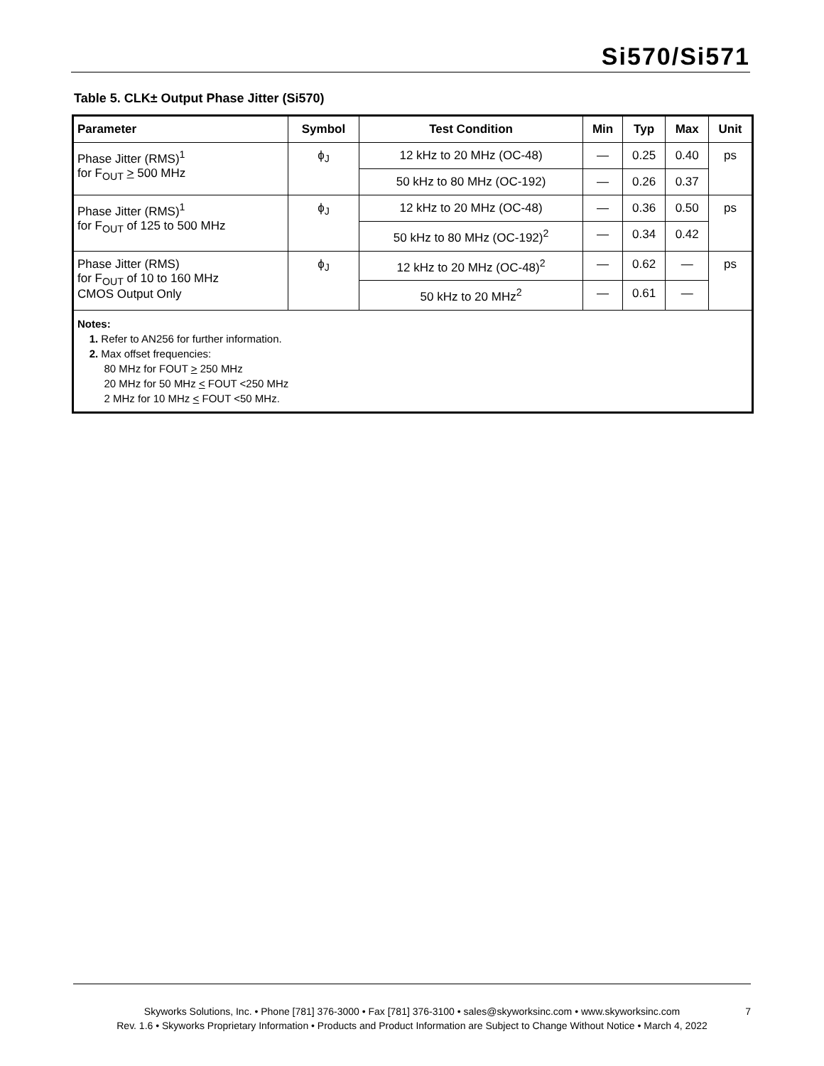Si570/Si571
Table 5. CLK± Output Phase Jitter (Si570)
| Parameter | Symbol | Test Condition | Min | Typ | Max | Unit |
| --- | --- | --- | --- | --- | --- | --- |
| Phase Jitter (RMS)<sup>1</sup> for F<sub>OUT</sub> > 500 MHz | ϕ<sub>J</sub> | 12 kHz to 20 MHz (OC-48) | — | 0.25 | 0.40 | ps |
| | | 50 kHz to 80 MHz (OC-192) | — | 0.26 | 0.37 | |
| Phase Jitter (RMS)<sup>1</sup> for F<sub>OUT</sub> of 125 to 500 MHz | ϕ<sub>J</sub> | 12 kHz to 20 MHz (OC-48) | — | 0.36 | 0.50 | ps |
| | | 50 kHz to 80 MHz (OC-192)<sup>2</sup> | — | 0.34 | 0.42 | |
| Phase Jitter (RMS) for F<sub>OUT</sub> of 10 to 160 MHz CMOS Output Only | ϕ<sub>J</sub> | 12 kHz to 20 MHz (OC-48)<sup>2</sup> | — | 0.62 | — | ps |
| | | 50 kHz to 20 MHz<sup>2</sup> | — | 0.61 | — | |
| Notes: 1. Refer to AN256 for further information. 2. Max offset frequencies: 80 MHz for FOUT > 250 MHz 20 MHz for 50 MHz < FOUT <250 MHz 2 MHz for 10 MHz < FOUT <50 MHz. | | | | | | |
Skyworks Solutions, Inc. • Phone [781] 376-3000 • Fax [781] 376-3100 • sales@skyworksinc.com • www.skyworksinc.com 7
Rev. 1.6 • Skyworks Proprietary Information • Products and Product Information are Subject to Change Without Notice • March 4, 2022